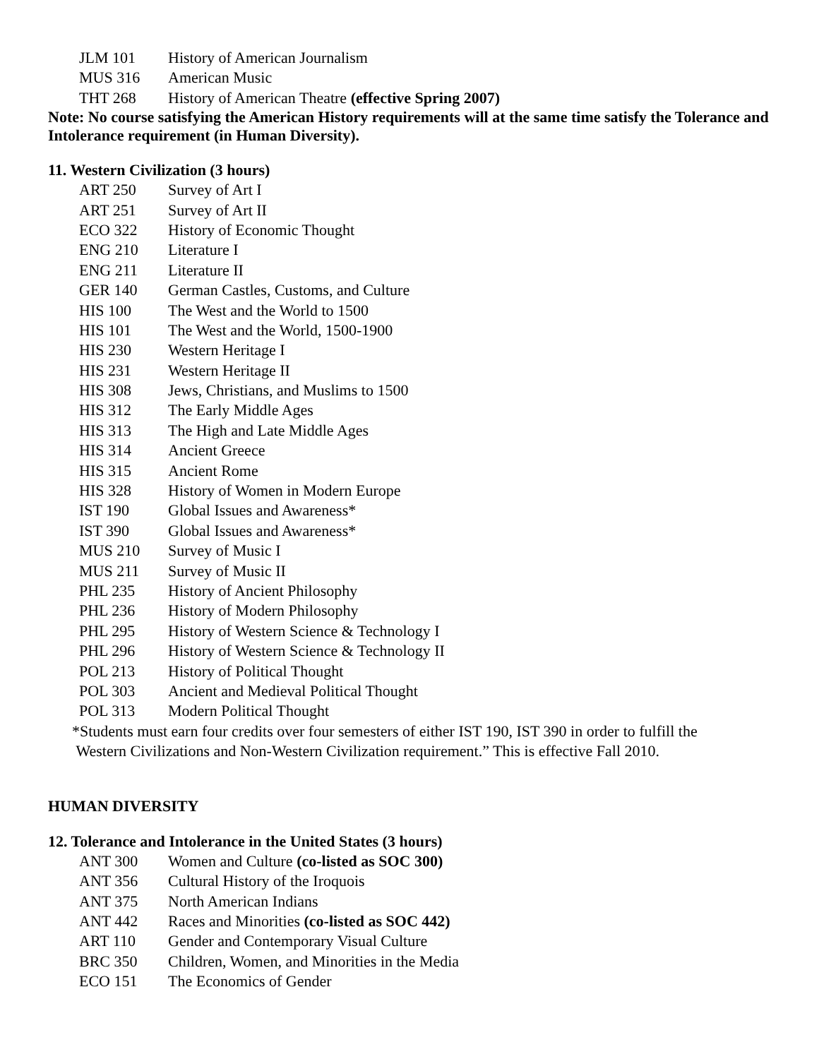JLM 101 History of American Journalism
MUS 316 American Music
THT 268 History of American Theatre (effective Spring 2007)
Note: No course satisfying the American History requirements will at the same time satisfy the Tolerance and Intolerance requirement (in Human Diversity).
11. Western Civilization (3 hours)
ART 250 Survey of Art I
ART 251 Survey of Art II
ECO 322 History of Economic Thought
ENG 210 Literature I
ENG 211 Literature II
GER 140 German Castles, Customs, and Culture
HIS 100 The West and the World to 1500
HIS 101 The West and the World, 1500-1900
HIS 230 Western Heritage I
HIS 231 Western Heritage II
HIS 308 Jews, Christians, and Muslims to 1500
HIS 312 The Early Middle Ages
HIS 313 The High and Late Middle Ages
HIS 314 Ancient Greece
HIS 315 Ancient Rome
HIS 328 History of Women in Modern Europe
IST 190 Global Issues and Awareness*
IST 390 Global Issues and Awareness*
MUS 210 Survey of Music I
MUS 211 Survey of Music II
PHL 235 History of Ancient Philosophy
PHL 236 History of Modern Philosophy
PHL 295 History of Western Science & Technology I
PHL 296 History of Western Science & Technology II
POL 213 History of Political Thought
POL 303 Ancient and Medieval Political Thought
POL 313 Modern Political Thought
*Students must earn four credits over four semesters of either IST 190, IST 390 in order to fulfill the
Western Civilizations and Non-Western Civilization requirement.” This is effective Fall 2010.
HUMAN DIVERSITY
12. Tolerance and Intolerance in the United States (3 hours)
ANT 300 Women and Culture (co-listed as SOC 300)
ANT 356 Cultural History of the Iroquois
ANT 375 North American Indians
ANT 442 Races and Minorities (co-listed as SOC 442)
ART 110 Gender and Contemporary Visual Culture
BRC 350 Children, Women, and Minorities in the Media
ECO 151 The Economics of Gender